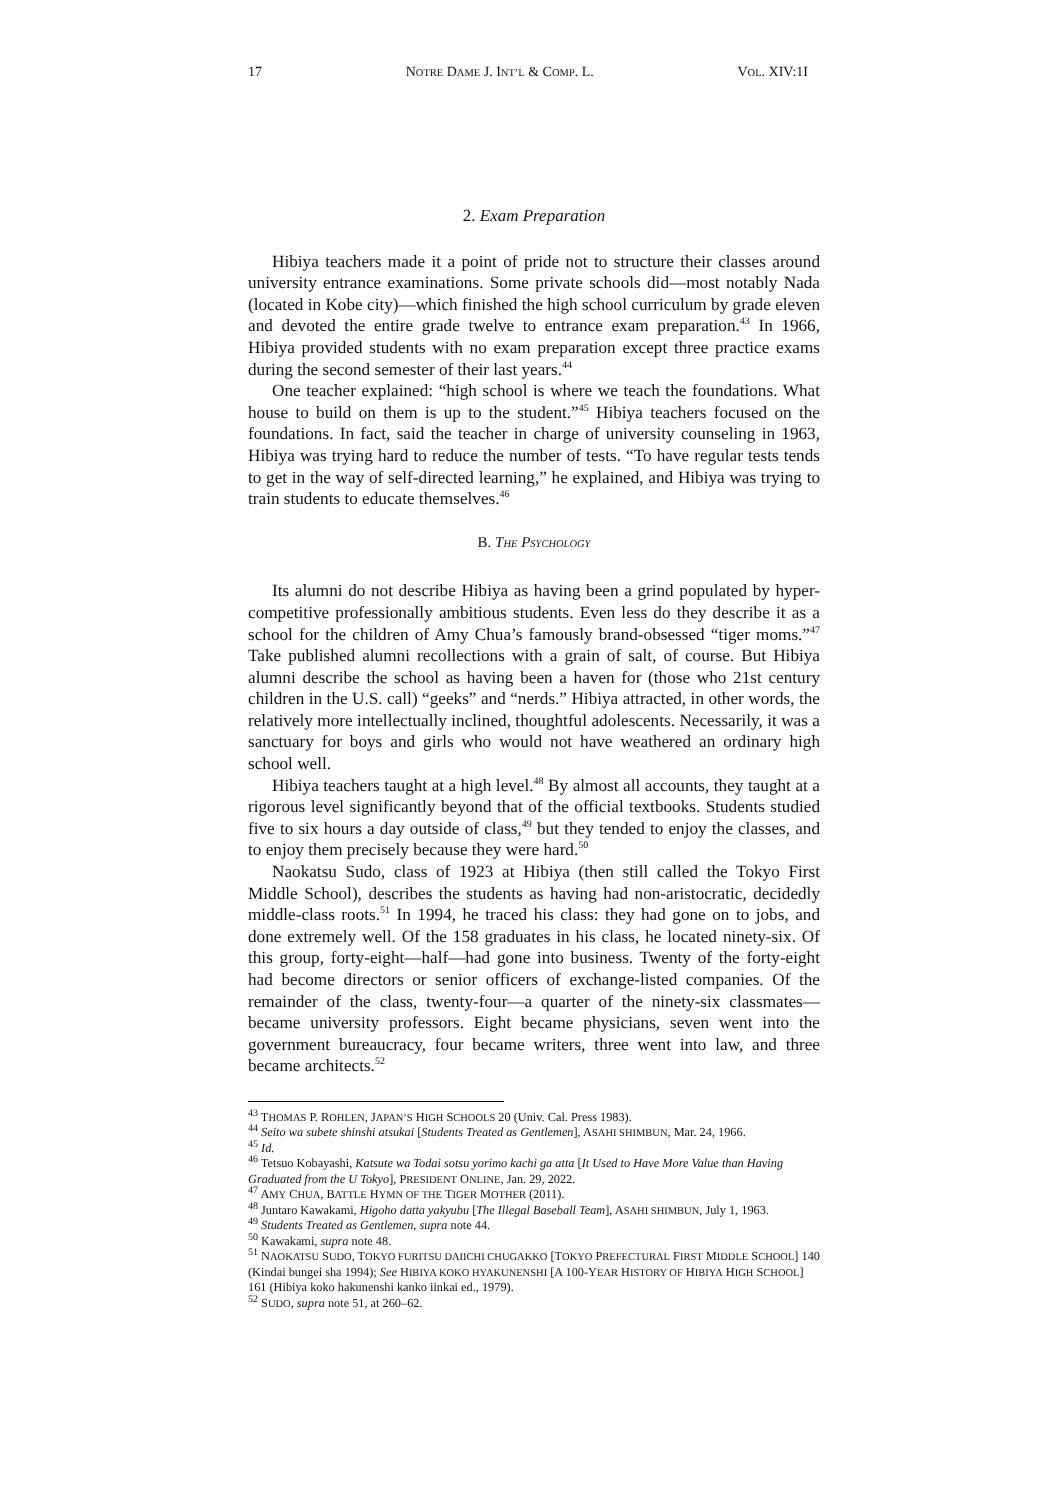17 NOTRE DAME J. INT’L & COMP. L. VOL. XIV:1I
2. Exam Preparation
Hibiya teachers made it a point of pride not to structure their classes around university entrance examinations. Some private schools did—most notably Nada (located in Kobe city)—which finished the high school curriculum by grade eleven and devoted the entire grade twelve to entrance exam preparation.<sup>43</sup> In 1966, Hibiya provided students with no exam preparation except three practice exams during the second semester of their last years.<sup>44</sup>
One teacher explained: “high school is where we teach the foundations. What house to build on them is up to the student.”<sup>45</sup> Hibiya teachers focused on the foundations. In fact, said the teacher in charge of university counseling in 1963, Hibiya was trying hard to reduce the number of tests. “To have regular tests tends to get in the way of self-directed learning,” he explained, and Hibiya was trying to train students to educate themselves.<sup>46</sup>
B. THE PSYCHOLOGY
Its alumni do not describe Hibiya as having been a grind populated by hyper-competitive professionally ambitious students. Even less do they describe it as a school for the children of Amy Chua’s famously brand-obsessed “tiger moms.”<sup>47</sup> Take published alumni recollections with a grain of salt, of course. But Hibiya alumni describe the school as having been a haven for (those who 21st century children in the U.S. call) “geeks” and “nerds.” Hibiya attracted, in other words, the relatively more intellectually inclined, thoughtful adolescents. Necessarily, it was a sanctuary for boys and girls who would not have weathered an ordinary high school well.
Hibiya teachers taught at a high level.<sup>48</sup> By almost all accounts, they taught at a rigorous level significantly beyond that of the official textbooks. Students studied five to six hours a day outside of class,<sup>49</sup> but they tended to enjoy the classes, and to enjoy them precisely because they were hard.<sup>50</sup>
Naokatsu Sudo, class of 1923 at Hibiya (then still called the Tokyo First Middle School), describes the students as having had non-aristocratic, decidedly middle-class roots.<sup>51</sup> In 1994, he traced his class: they had gone on to jobs, and done extremely well. Of the 158 graduates in his class, he located ninety-six. Of this group, forty-eight—half—had gone into business. Twenty of the forty-eight had become directors or senior officers of exchange-listed companies. Of the remainder of the class, twenty-four—a quarter of the ninety-six classmates—became university professors. Eight became physicians, seven went into the government bureaucracy, four became writers, three went into law, and three became architects.<sup>52</sup>
<sup>43</sup> THOMAS P. ROHLEN, JAPAN’S HIGH SCHOOLS 20 (Univ. Cal. Press 1983).
<sup>44</sup> Seito wa subete shinshi atsukai [Students Treated as Gentlemen], ASAHI SHIMBUN, Mar. 24, 1966.
<sup>45</sup> Id.
<sup>46</sup> Tetsuo Kobayashi, Katsute wa Todai sotsu yorimo kachi ga atta [It Used to Have More Value than Having Graduated from the U Tokyo], PRESIDENT ONLINE, Jan. 29, 2022.
<sup>47</sup> AMY CHUA, BATTLE HYMN OF THE TIGER MOTHER (2011).
<sup>48</sup> Juntaro Kawakami, Higoho datta yakyubu [The Illegal Baseball Team], ASAHI SHIMBUN, July 1, 1963.
<sup>49</sup> Students Treated as Gentlemen, supra note 44.
<sup>50</sup> Kawakami, supra note 48.
<sup>51</sup> NAOKATSU SUDO, TOKYO FURITSU DAIICHI CHUGAKKO [TOKYO PREFECTURAL FIRST MIDDLE SCHOOL] 140 (Kindai bungei sha 1994); See HIBIYA KOKO HYAKUNENSHI [A 100-YEAR HISTORY OF HIBIYA HIGH SCHOOL] 161 (Hibiya koko hakunenshi kanko iinkai ed., 1979).
<sup>52</sup> SUDO, supra note 51, at 260–62.